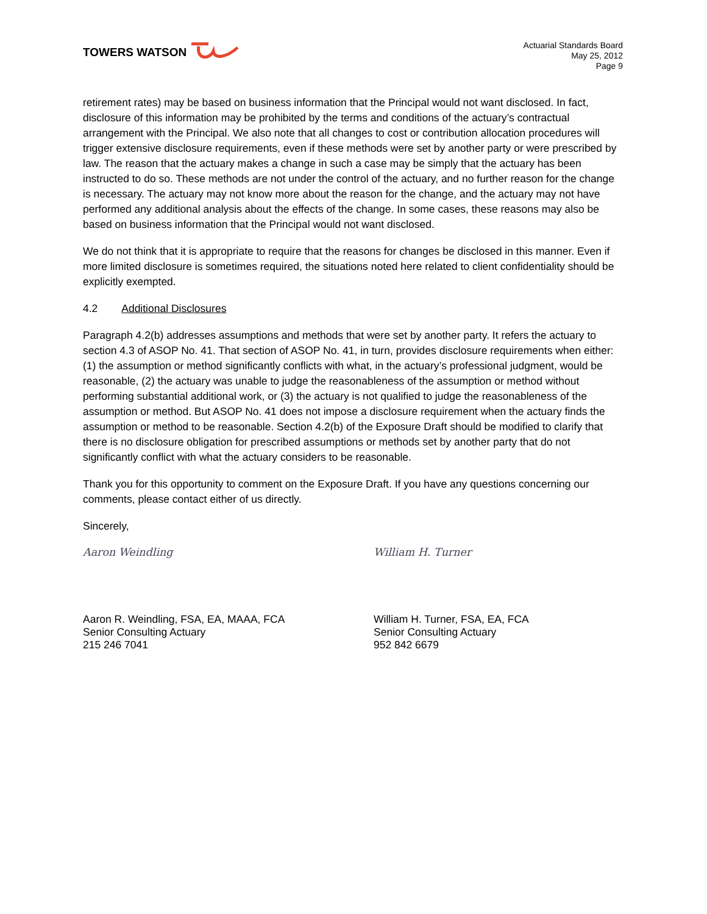TOWERS WATSON
Actuarial Standards Board
May 25, 2012
Page 9
retirement rates) may be based on business information that the Principal would not want disclosed. In fact, disclosure of this information may be prohibited by the terms and conditions of the actuary’s contractual arrangement with the Principal. We also note that all changes to cost or contribution allocation procedures will trigger extensive disclosure requirements, even if these methods were set by another party or were prescribed by law. The reason that the actuary makes a change in such a case may be simply that the actuary has been instructed to do so. These methods are not under the control of the actuary, and no further reason for the change is necessary. The actuary may not know more about the reason for the change, and the actuary may not have performed any additional analysis about the effects of the change. In some cases, these reasons may also be based on business information that the Principal would not want disclosed.
We do not think that it is appropriate to require that the reasons for changes be disclosed in this manner. Even if more limited disclosure is sometimes required, the situations noted here related to client confidentiality should be explicitly exempted.
4.2 Additional Disclosures
Paragraph 4.2(b) addresses assumptions and methods that were set by another party. It refers the actuary to section 4.3 of ASOP No. 41. That section of ASOP No. 41, in turn, provides disclosure requirements when either: (1) the assumption or method significantly conflicts with what, in the actuary’s professional judgment, would be reasonable, (2) the actuary was unable to judge the reasonableness of the assumption or method without performing substantial additional work, or (3) the actuary is not qualified to judge the reasonableness of the assumption or method. But ASOP No. 41 does not impose a disclosure requirement when the actuary finds the assumption or method to be reasonable. Section 4.2(b) of the Exposure Draft should be modified to clarify that there is no disclosure obligation for prescribed assumptions or methods set by another party that do not significantly conflict with what the actuary considers to be reasonable.
Thank you for this opportunity to comment on the Exposure Draft. If you have any questions concerning our comments, please contact either of us directly.
Sincerely,
Aaron Weindling
Aaron R. Weindling, FSA, EA, MAAA, FCA
Senior Consulting Actuary
215 246 7041
William H. Turner
William H. Turner, FSA, EA, FCA
Senior Consulting Actuary
952 842 6679